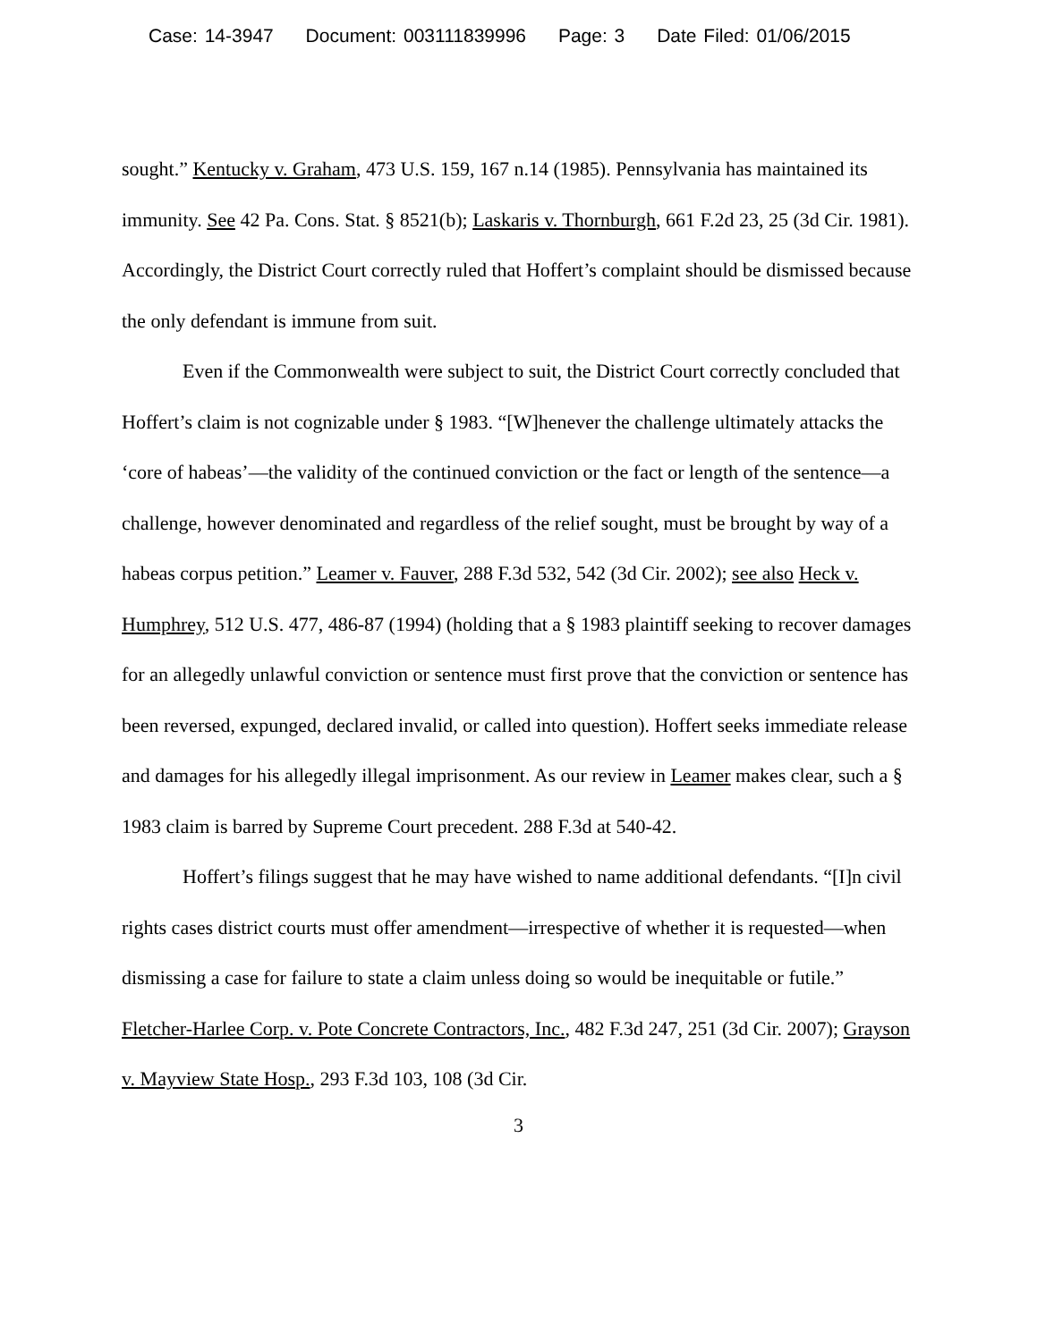Case: 14-3947 Document: 003111839996 Page: 3 Date Filed: 01/06/2015
sought.” Kentucky v. Graham, 473 U.S. 159, 167 n.14 (1985). Pennsylvania has maintained its immunity. See 42 Pa. Cons. Stat. § 8521(b); Laskaris v. Thornburgh, 661 F.2d 23, 25 (3d Cir. 1981). Accordingly, the District Court correctly ruled that Hoffert’s complaint should be dismissed because the only defendant is immune from suit.
Even if the Commonwealth were subject to suit, the District Court correctly concluded that Hoffert’s claim is not cognizable under § 1983. “[W]henever the challenge ultimately attacks the ‘core of habeas’—the validity of the continued conviction or the fact or length of the sentence—a challenge, however denominated and regardless of the relief sought, must be brought by way of a habeas corpus petition.” Leamer v. Fauver, 288 F.3d 532, 542 (3d Cir. 2002); see also Heck v. Humphrey, 512 U.S. 477, 486-87 (1994) (holding that a § 1983 plaintiff seeking to recover damages for an allegedly unlawful conviction or sentence must first prove that the conviction or sentence has been reversed, expunged, declared invalid, or called into question). Hoffert seeks immediate release and damages for his allegedly illegal imprisonment. As our review in Leamer makes clear, such a § 1983 claim is barred by Supreme Court precedent. 288 F.3d at 540-42.
Hoffert’s filings suggest that he may have wished to name additional defendants. “[I]n civil rights cases district courts must offer amendment—irrespective of whether it is requested—when dismissing a case for failure to state a claim unless doing so would be inequitable or futile.” Fletcher-Harlee Corp. v. Pote Concrete Contractors, Inc., 482 F.3d 247, 251 (3d Cir. 2007); Grayson v. Mayview State Hosp., 293 F.3d 103, 108 (3d Cir.
3